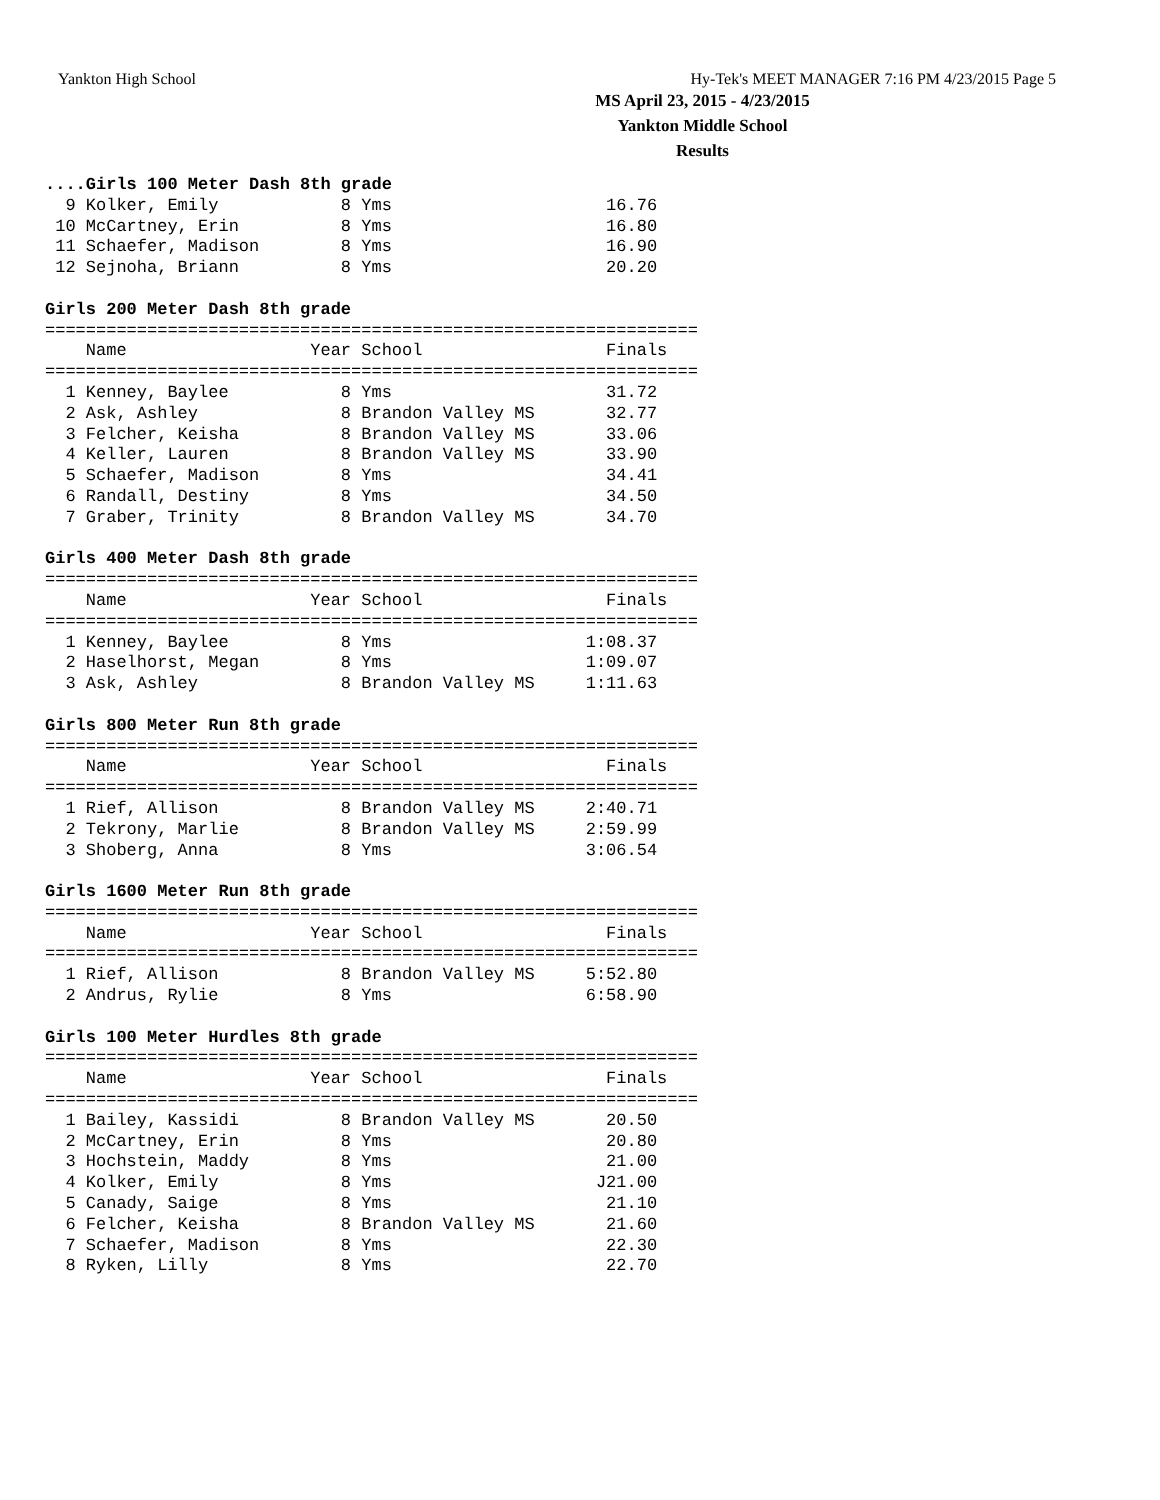Yankton High School Hy-Tek's MEET MANAGER 7:16 PM 4/23/2015 Page 5
MS April 23, 2015 - 4/23/2015
Yankton Middle School
Results
....Girls 100 Meter Dash 8th grade
  9 Kolker, Emily            8 Yms                     16.76
 10 McCartney, Erin          8 Yms                     16.80
 11 Schaefer, Madison        8 Yms                     16.90
 12 Sejnoha, Briann          8 Yms                     20.20

Girls 200 Meter Dash 8th grade
================================================================
    Name                  Year School                  Finals
================================================================
  1 Kenney, Baylee           8 Yms                     31.72
  2 Ask, Ashley              8 Brandon Valley MS       32.77
  3 Felcher, Keisha          8 Brandon Valley MS       33.06
  4 Keller, Lauren           8 Brandon Valley MS       33.90
  5 Schaefer, Madison        8 Yms                     34.41
  6 Randall, Destiny         8 Yms                     34.50
  7 Graber, Trinity          8 Brandon Valley MS       34.70

Girls 400 Meter Dash 8th grade
================================================================
    Name                  Year School                  Finals
================================================================
  1 Kenney, Baylee           8 Yms                   1:08.37
  2 Haselhorst, Megan        8 Yms                   1:09.07
  3 Ask, Ashley              8 Brandon Valley MS     1:11.63

Girls 800 Meter Run 8th grade
================================================================
    Name                  Year School                  Finals
================================================================
  1 Rief, Allison            8 Brandon Valley MS     2:40.71
  2 Tekrony, Marlie          8 Brandon Valley MS     2:59.99
  3 Shoberg, Anna            8 Yms                   3:06.54

Girls 1600 Meter Run 8th grade
================================================================
    Name                  Year School                  Finals
================================================================
  1 Rief, Allison            8 Brandon Valley MS     5:52.80
  2 Andrus, Rylie            8 Yms                   6:58.90

Girls 100 Meter Hurdles 8th grade
================================================================
    Name                  Year School                  Finals
================================================================
  1 Bailey, Kassidi          8 Brandon Valley MS       20.50
  2 McCartney, Erin          8 Yms                     20.80
  3 Hochstein, Maddy         8 Yms                     21.00
  4 Kolker, Emily            8 Yms                    J21.00
  5 Canady, Saige            8 Yms                     21.10
  6 Felcher, Keisha          8 Brandon Valley MS       21.60
  7 Schaefer, Madison        8 Yms                     22.30
  8 Ryken, Lilly             8 Yms                     22.70